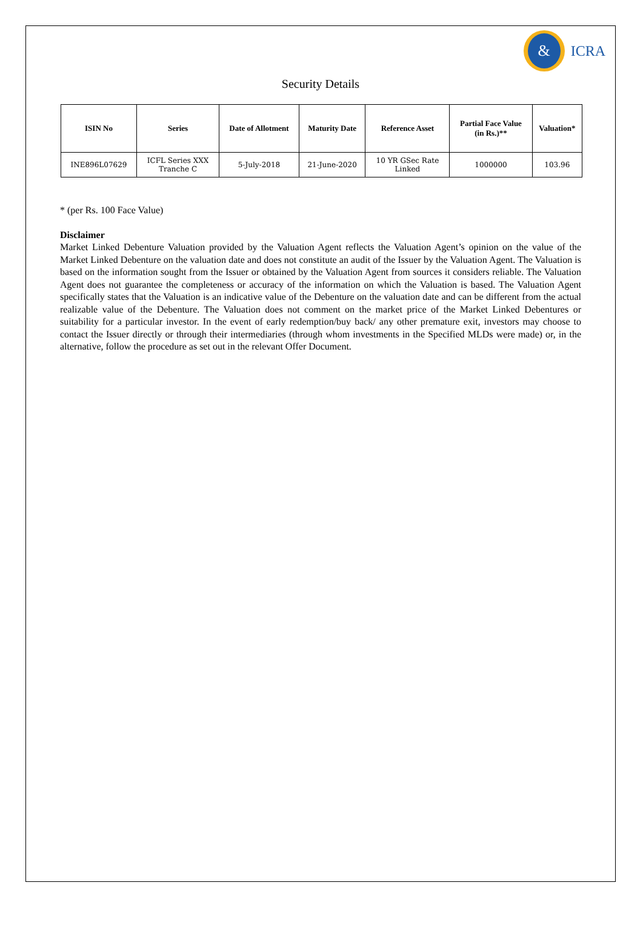&
ICRA
Security Details
| ISIN No | Series | Date of Allotment | Maturity Date | Reference Asset | Partial Face Value (in Rs.)** | Valuation* |
| --- | --- | --- | --- | --- | --- | --- |
| INE896L07629 | ICFL Series XXX Tranche C | 5-July-2018 | 21-June-2020 | 10 YR GSec Rate Linked | 1000000 | 103.96 |
* (per Rs. 100 Face Value)
Disclaimer
Market Linked Debenture Valuation provided by the Valuation Agent reflects the Valuation Agent’s opinion on the value of the Market Linked Debenture on the valuation date and does not constitute an audit of the Issuer by the Valuation Agent. The Valuation is based on the information sought from the Issuer or obtained by the Valuation Agent from sources it considers reliable. The Valuation Agent does not guarantee the completeness or accuracy of the information on which the Valuation is based. The Valuation Agent specifically states that the Valuation is an indicative value of the Debenture on the valuation date and can be different from the actual realizable value of the Debenture. The Valuation does not comment on the market price of the Market Linked Debentures or suitability for a particular investor. In the event of early redemption/buy back/ any other premature exit, investors may choose to contact the Issuer directly or through their intermediaries (through whom investments in the Specified MLDs were made) or, in the alternative, follow the procedure as set out in the relevant Offer Document.